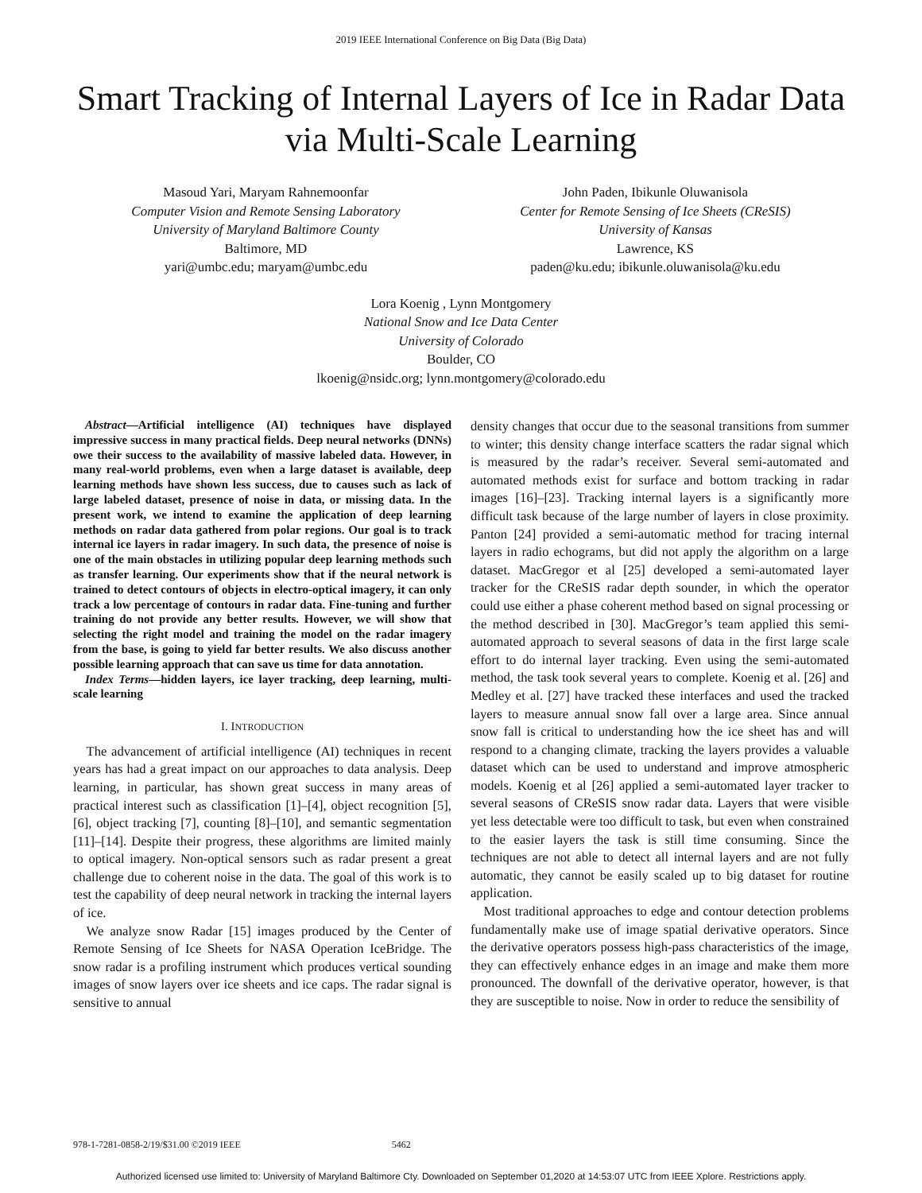2019 IEEE International Conference on Big Data (Big Data)
Smart Tracking of Internal Layers of Ice in Radar Data via Multi-Scale Learning
Masoud Yari, Maryam Rahnemoonfar
Computer Vision and Remote Sensing Laboratory
University of Maryland Baltimore County
Baltimore, MD
yari@umbc.edu; maryam@umbc.edu
John Paden, Ibikunle Oluwanisola
Center for Remote Sensing of Ice Sheets (CReSIS)
University of Kansas
Lawrence, KS
paden@ku.edu; ibikunle.oluwanisola@ku.edu
Lora Koenig , Lynn Montgomery
National Snow and Ice Data Center
University of Colorado
Boulder, CO
lkoenig@nsidc.org; lynn.montgomery@colorado.edu
Abstract—Artificial intelligence (AI) techniques have displayed impressive success in many practical fields. Deep neural networks (DNNs) owe their success to the availability of massive labeled data. However, in many real-world problems, even when a large dataset is available, deep learning methods have shown less success, due to causes such as lack of large labeled dataset, presence of noise in data, or missing data. In the present work, we intend to examine the application of deep learning methods on radar data gathered from polar regions. Our goal is to track internal ice layers in radar imagery. In such data, the presence of noise is one of the main obstacles in utilizing popular deep learning methods such as transfer learning. Our experiments show that if the neural network is trained to detect contours of objects in electro-optical imagery, it can only track a low percentage of contours in radar data. Fine-tuning and further training do not provide any better results. However, we will show that selecting the right model and training the model on the radar imagery from the base, is going to yield far better results. We also discuss another possible learning approach that can save us time for data annotation.
Index Terms—hidden layers, ice layer tracking, deep learning, multi-scale learning
I. INTRODUCTION
The advancement of artificial intelligence (AI) techniques in recent years has had a great impact on our approaches to data analysis. Deep learning, in particular, has shown great success in many areas of practical interest such as classification [1]–[4], object recognition [5], [6], object tracking [7], counting [8]–[10], and semantic segmentation [11]–[14]. Despite their progress, these algorithms are limited mainly to optical imagery. Non-optical sensors such as radar present a great challenge due to coherent noise in the data. The goal of this work is to test the capability of deep neural network in tracking the internal layers of ice.
We analyze snow Radar [15] images produced by the Center of Remote Sensing of Ice Sheets for NASA Operation IceBridge. The snow radar is a profiling instrument which produces vertical sounding images of snow layers over ice sheets and ice caps. The radar signal is sensitive to annual
density changes that occur due to the seasonal transitions from summer to winter; this density change interface scatters the radar signal which is measured by the radar’s receiver. Several semi-automated and automated methods exist for surface and bottom tracking in radar images [16]–[23]. Tracking internal layers is a significantly more difficult task because of the large number of layers in close proximity. Panton [24] provided a semi-automatic method for tracing internal layers in radio echograms, but did not apply the algorithm on a large dataset. MacGregor et al [25] developed a semi-automated layer tracker for the CReSIS radar depth sounder, in which the operator could use either a phase coherent method based on signal processing or the method described in [30]. MacGregor’s team applied this semi-automated approach to several seasons of data in the first large scale effort to do internal layer tracking. Even using the semi-automated method, the task took several years to complete. Koenig et al. [26] and Medley et al. [27] have tracked these interfaces and used the tracked layers to measure annual snow fall over a large area. Since annual snow fall is critical to understanding how the ice sheet has and will respond to a changing climate, tracking the layers provides a valuable dataset which can be used to understand and improve atmospheric models. Koenig et al [26] applied a semi-automated layer tracker to several seasons of CReSIS snow radar data. Layers that were visible yet less detectable were too difficult to task, but even when constrained to the easier layers the task is still time consuming. Since the techniques are not able to detect all internal layers and are not fully automatic, they cannot be easily scaled up to big dataset for routine application.
Most traditional approaches to edge and contour detection problems fundamentally make use of image spatial derivative operators. Since the derivative operators possess high-pass characteristics of the image, they can effectively enhance edges in an image and make them more pronounced. The downfall of the derivative operator, however, is that they are susceptible to noise. Now in order to reduce the sensibility of
978-1-7281-0858-2/19/$31.00 ©2019 IEEE 5462
Authorized licensed use limited to: University of Maryland Baltimore Cty. Downloaded on September 01,2020 at 14:53:07 UTC from IEEE Xplore. Restrictions apply.